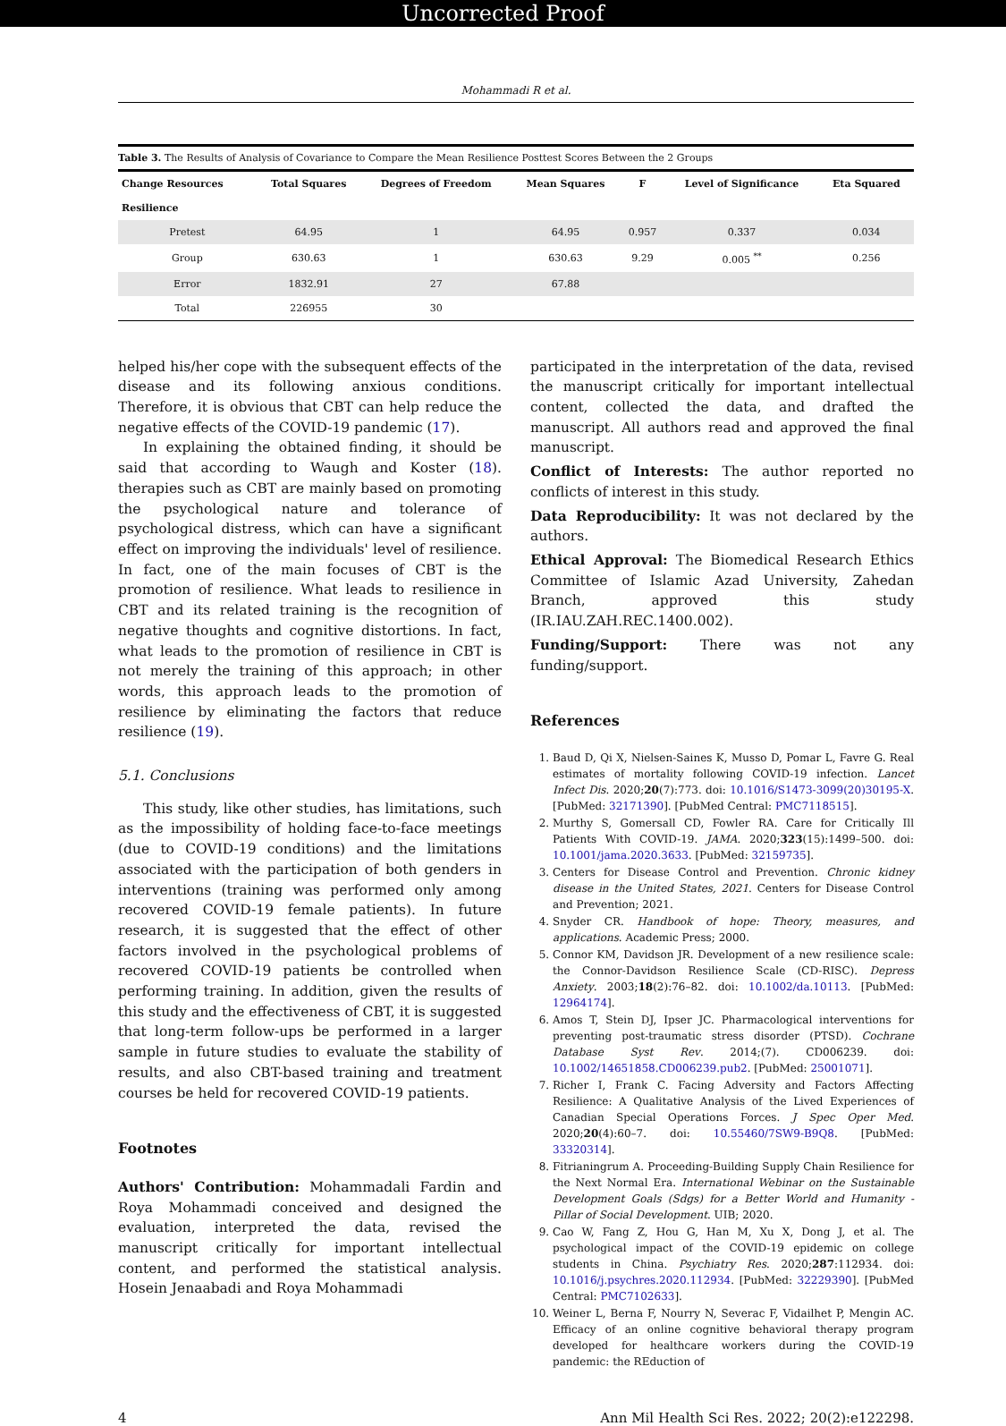Uncorrected Proof
Mohammadi R et al.
Table 3. The Results of Analysis of Covariance to Compare the Mean Resilience Posttest Scores Between the 2 Groups
| Change Resources | Total Squares | Degrees of Freedom | Mean Squares | F | Level of Significance | Eta Squared |
| --- | --- | --- | --- | --- | --- | --- |
| Resilience | | | | | | |
| Pretest | 64.95 | 1 | 64.95 | 0.957 | 0.337 | 0.034 |
| Group | 630.63 | 1 | 630.63 | 9.29 | 0.005 <sup>**</sup> | 0.256 |
| Error | 1832.91 | 27 | 67.88 | | | |
| Total | 226955 | 30 | | | | |
helped his/her cope with the subsequent effects of the disease and its following anxious conditions. Therefore, it is obvious that CBT can help reduce the negative effects of the COVID-19 pandemic (17).
In explaining the obtained finding, it should be said that according to Waugh and Koster (18). therapies such as CBT are mainly based on promoting the psychological nature and tolerance of psychological distress, which can have a significant effect on improving the individuals' level of resilience. In fact, one of the main focuses of CBT is the promotion of resilience. What leads to resilience in CBT and its related training is the recognition of negative thoughts and cognitive distortions. In fact, what leads to the promotion of resilience in CBT is not merely the training of this approach; in other words, this approach leads to the promotion of resilience by eliminating the factors that reduce resilience (19).
5.1. Conclusions
This study, like other studies, has limitations, such as the impossibility of holding face-to-face meetings (due to COVID-19 conditions) and the limitations associated with the participation of both genders in interventions (training was performed only among recovered COVID-19 female patients). In future research, it is suggested that the effect of other factors involved in the psychological problems of recovered COVID-19 patients be controlled when performing training. In addition, given the results of this study and the effectiveness of CBT, it is suggested that long-term follow-ups be performed in a larger sample in future studies to evaluate the stability of results, and also CBT-based training and treatment courses be held for recovered COVID-19 patients.
Footnotes
Authors' Contribution: Mohammadali Fardin and Roya Mohammadi conceived and designed the evaluation, interpreted the data, revised the manuscript critically for important intellectual content, and performed the statistical analysis. Hosein Jenaabadi and Roya Mohammadi
participated in the interpretation of the data, revised the manuscript critically for important intellectual content, collected the data, and drafted the manuscript. All authors read and approved the final manuscript.
Conflict of Interests: The author reported no conflicts of interest in this study.
Data Reproducibility: It was not declared by the authors.
Ethical Approval: The Biomedical Research Ethics Committee of Islamic Azad University, Zahedan Branch, approved this study (IR.IAU.ZAH.REC.1400.002).
Funding/Support: There was not any funding/support.
References
1. Baud D, Qi X, Nielsen-Saines K, Musso D, Pomar L, Favre G. Real estimates of mortality following COVID-19 infection. Lancet Infect Dis. 2020;20(7):773. doi: 10.1016/S1473-3099(20)30195-X. [PubMed: 32171390]. [PubMed Central: PMC7118515].
2. Murthy S, Gomersall CD, Fowler RA. Care for Critically Ill Patients With COVID-19. JAMA. 2020;323(15):1499–500. doi: 10.1001/jama.2020.3633. [PubMed: 32159735].
3. Centers for Disease Control and Prevention. Chronic kidney disease in the United States, 2021. Centers for Disease Control and Prevention; 2021.
4. Snyder CR. Handbook of hope: Theory, measures, and applications. Academic Press; 2000.
5. Connor KM, Davidson JR. Development of a new resilience scale: the Connor-Davidson Resilience Scale (CD-RISC). Depress Anxiety. 2003;18(2):76–82. doi: 10.1002/da.10113. [PubMed: 12964174].
6. Amos T, Stein DJ, Ipser JC. Pharmacological interventions for preventing post-traumatic stress disorder (PTSD). Cochrane Database Syst Rev. 2014;(7). CD006239. doi: 10.1002/14651858.CD006239.pub2. [PubMed: 25001071].
7. Richer I, Frank C. Facing Adversity and Factors Affecting Resilience: A Qualitative Analysis of the Lived Experiences of Canadian Special Operations Forces. J Spec Oper Med. 2020;20(4):60–7. doi: 10.55460/7SW9-B9Q8. [PubMed: 33320314].
8. Fitrianingrum A. Proceeding-Building Supply Chain Resilience for the Next Normal Era. International Webinar on the Sustainable Development Goals (Sdgs) for a Better World and Humanity - Pillar of Social Development. UIB; 2020.
9. Cao W, Fang Z, Hou G, Han M, Xu X, Dong J, et al. The psychological impact of the COVID-19 epidemic on college students in China. Psychiatry Res. 2020;287:112934. doi: 10.1016/j.psychres.2020.112934. [PubMed: 32229390]. [PubMed Central: PMC7102633].
10. Weiner L, Berna F, Nourry N, Severac F, Vidailhet P, Mengin AC. Efficacy of an online cognitive behavioral therapy program developed for healthcare workers during the COVID-19 pandemic: the REduction of
4 Ann Mil Health Sci Res. 2022; 20(2):e122298.